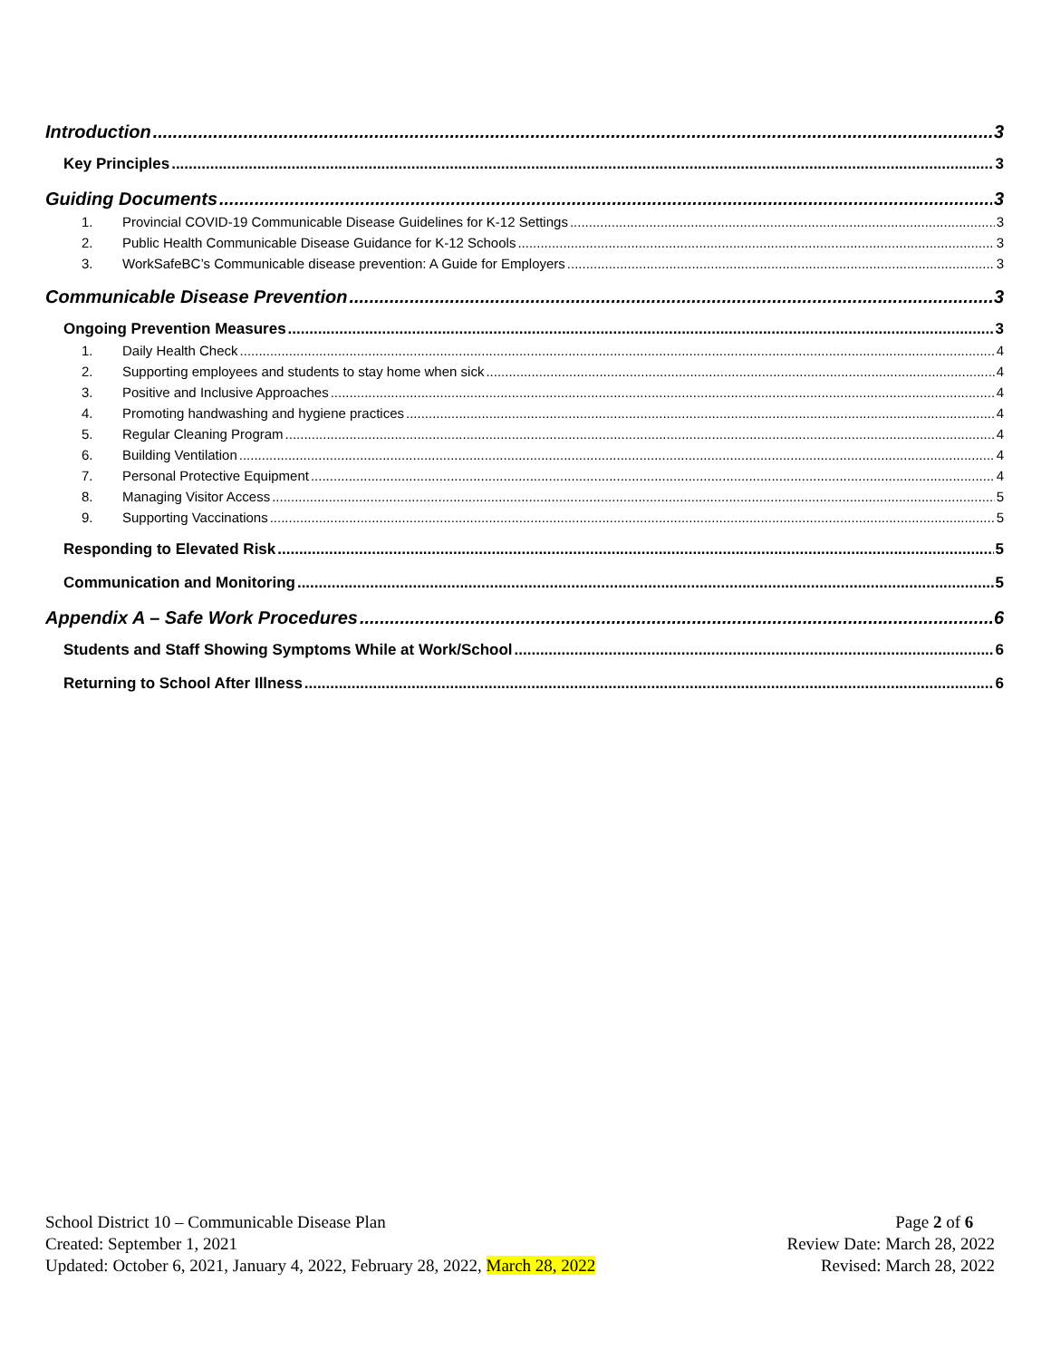Introduction 3
Key Principles 3
Guiding Documents 3
1. Provincial COVID-19 Communicable Disease Guidelines for K-12 Settings 3
2. Public Health Communicable Disease Guidance for K-12 Schools 3
3. WorkSafeBC’s Communicable disease prevention: A Guide for Employers 3
Communicable Disease Prevention 3
Ongoing Prevention Measures 3
1. Daily Health Check 4
2. Supporting employees and students to stay home when sick 4
3. Positive and Inclusive Approaches 4
4. Promoting handwashing and hygiene practices 4
5. Regular Cleaning Program 4
6. Building Ventilation 4
7. Personal Protective Equipment 4
8. Managing Visitor Access 5
9. Supporting Vaccinations 5
Responding to Elevated Risk 5
Communication and Monitoring 5
Appendix A – Safe Work Procedures 6
Students and Staff Showing Symptoms While at Work/School 6
Returning to School After Illness 6
School District 10 – Communicable Disease Plan
Created: September 1, 2021
Updated: October 6, 2021, January 4, 2022, February 28, 2022, March 28, 2022
Page 2 of 6
Review Date: March 28, 2022
Revised: March 28, 2022